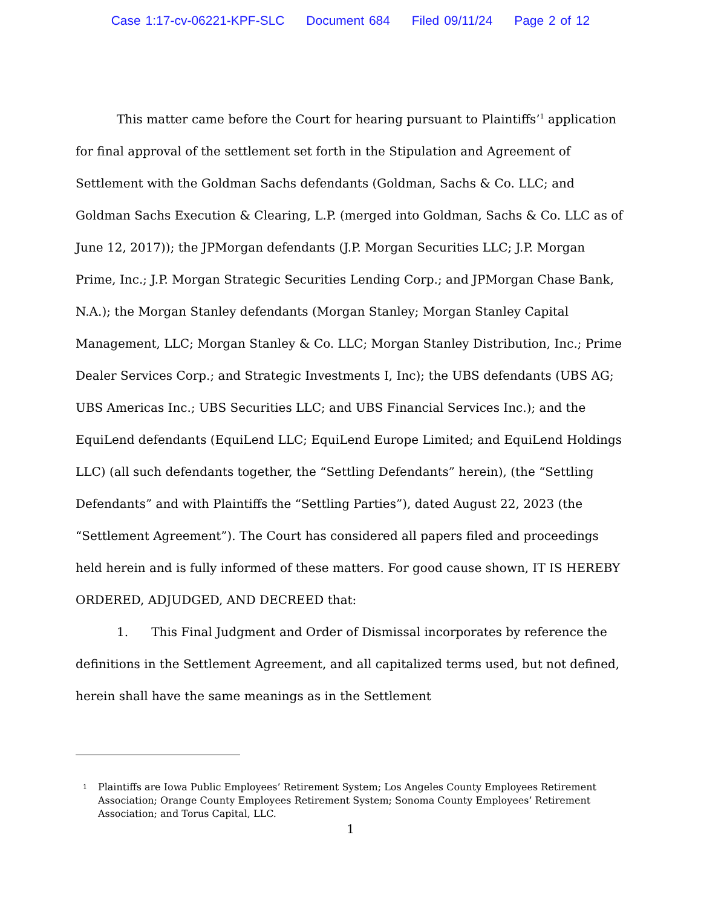Case 1:17-cv-06221-KPF-SLC Document 684 Filed 09/11/24 Page 2 of 12
This matter came before the Court for hearing pursuant to Plaintiffs’<sup>1</sup> application for final approval of the settlement set forth in the Stipulation and Agreement of Settlement with the Goldman Sachs defendants (Goldman, Sachs & Co. LLC; and Goldman Sachs Execution & Clearing, L.P. (merged into Goldman, Sachs & Co. LLC as of June 12, 2017)); the JPMorgan defendants (J.P. Morgan Securities LLC; J.P. Morgan Prime, Inc.; J.P. Morgan Strategic Securities Lending Corp.; and JPMorgan Chase Bank, N.A.); the Morgan Stanley defendants (Morgan Stanley; Morgan Stanley Capital Management, LLC; Morgan Stanley & Co. LLC; Morgan Stanley Distribution, Inc.; Prime Dealer Services Corp.; and Strategic Investments I, Inc); the UBS defendants (UBS AG; UBS Americas Inc.; UBS Securities LLC; and UBS Financial Services Inc.); and the EquiLend defendants (EquiLend LLC; EquiLend Europe Limited; and EquiLend Holdings LLC) (all such defendants together, the “Settling Defendants” herein), (the “Settling Defendants” and with Plaintiffs the “Settling Parties”), dated August 22, 2023 (the “Settlement Agreement”). The Court has considered all papers filed and proceedings held herein and is fully informed of these matters. For good cause shown, IT IS HEREBY ORDERED, ADJUDGED, AND DECREED that:
1. This Final Judgment and Order of Dismissal incorporates by reference the definitions in the Settlement Agreement, and all capitalized terms used, but not defined, herein shall have the same meanings as in the Settlement
1
Plaintiffs are Iowa Public Employees’ Retirement System; Los Angeles County Employees Retirement Association; Orange County Employees Retirement System; Sonoma County Employees’ Retirement Association; and Torus Capital, LLC.
1